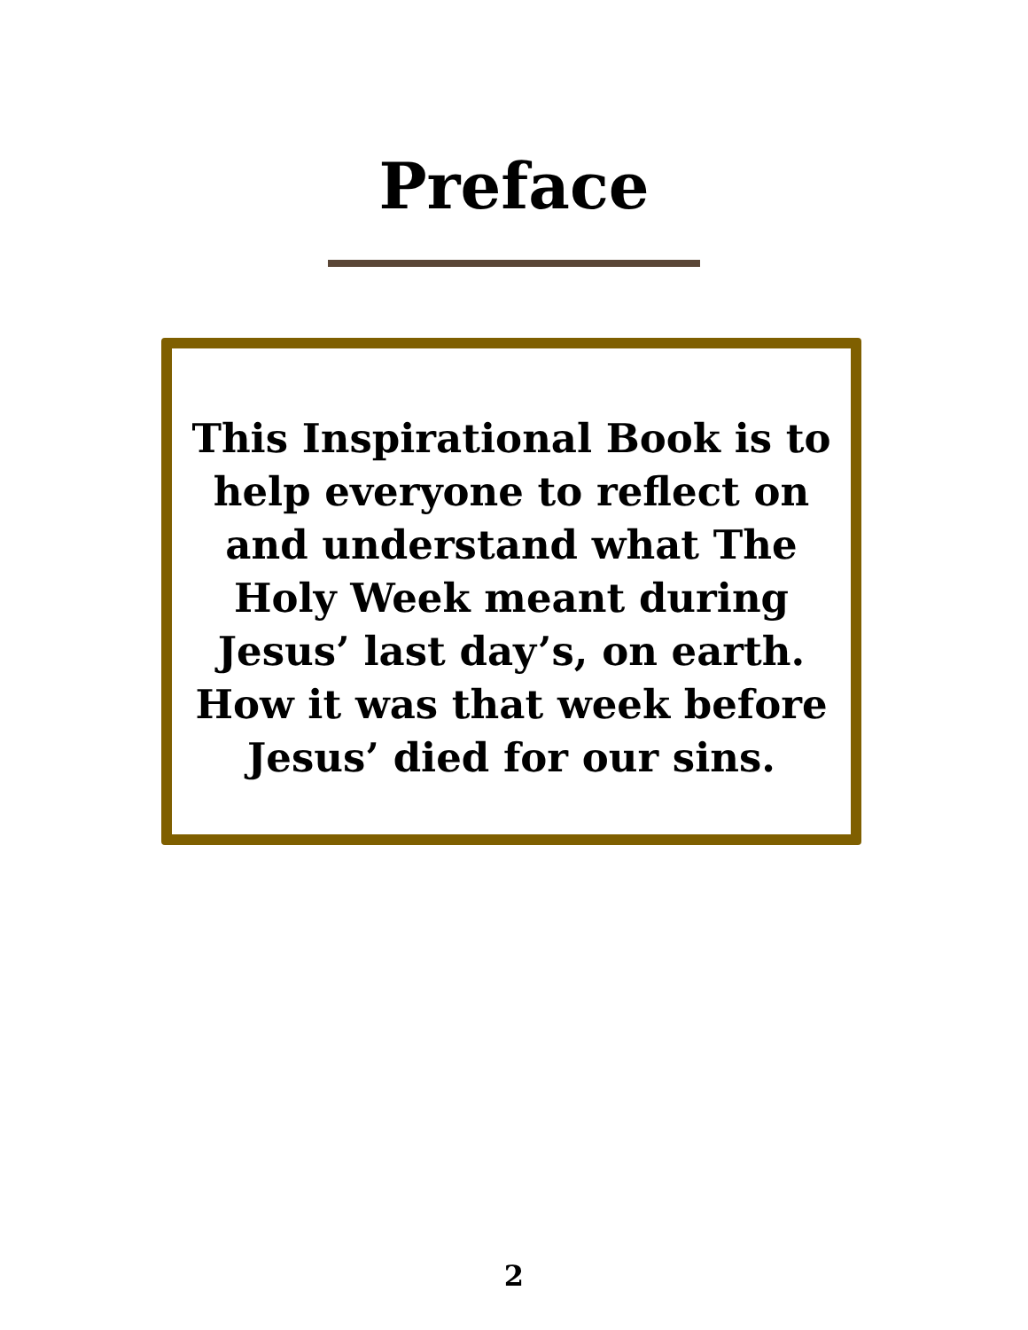Preface
This Inspirational Book is to help everyone to reflect on and understand what The Holy Week meant during Jesus’ last day’s, on earth. How it was that week before Jesus’ died for our sins.
2